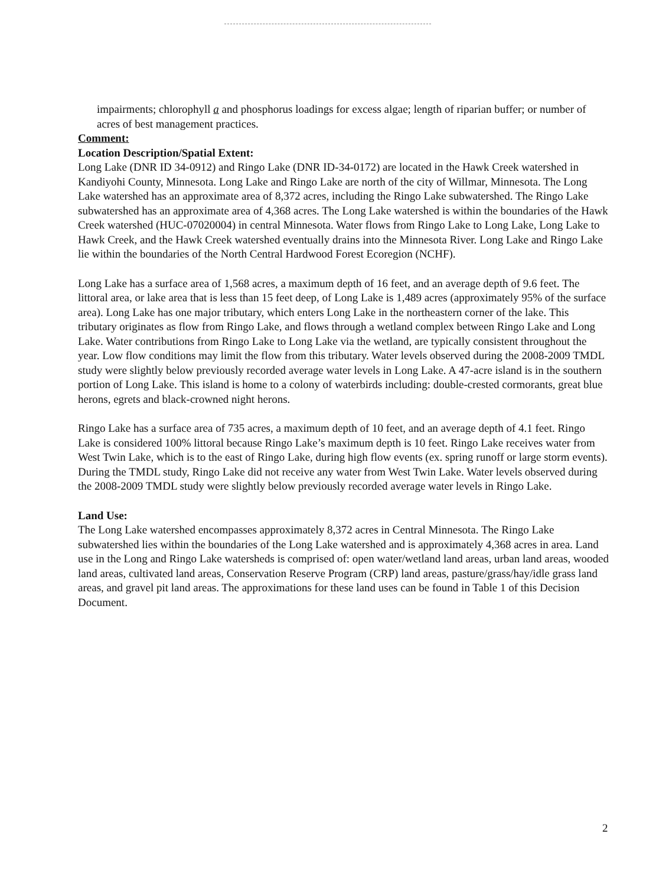impairments; chlorophyll a and phosphorus loadings for excess algae; length of riparian buffer; or number of acres of best management practices.
Comment:
Location Description/Spatial Extent:
Long Lake (DNR ID 34-0912) and Ringo Lake (DNR ID-34-0172) are located in the Hawk Creek watershed in Kandiyohi County, Minnesota. Long Lake and Ringo Lake are north of the city of Willmar, Minnesota. The Long Lake watershed has an approximate area of 8,372 acres, including the Ringo Lake subwatershed. The Ringo Lake subwatershed has an approximate area of 4,368 acres. The Long Lake watershed is within the boundaries of the Hawk Creek watershed (HUC-07020004) in central Minnesota. Water flows from Ringo Lake to Long Lake, Long Lake to Hawk Creek, and the Hawk Creek watershed eventually drains into the Minnesota River. Long Lake and Ringo Lake lie within the boundaries of the North Central Hardwood Forest Ecoregion (NCHF).
Long Lake has a surface area of 1,568 acres, a maximum depth of 16 feet, and an average depth of 9.6 feet. The littoral area, or lake area that is less than 15 feet deep, of Long Lake is 1,489 acres (approximately 95% of the surface area). Long Lake has one major tributary, which enters Long Lake in the northeastern corner of the lake. This tributary originates as flow from Ringo Lake, and flows through a wetland complex between Ringo Lake and Long Lake. Water contributions from Ringo Lake to Long Lake via the wetland, are typically consistent throughout the year. Low flow conditions may limit the flow from this tributary. Water levels observed during the 2008-2009 TMDL study were slightly below previously recorded average water levels in Long Lake. A 47-acre island is in the southern portion of Long Lake. This island is home to a colony of waterbirds including: double-crested cormorants, great blue herons, egrets and black-crowned night herons.
Ringo Lake has a surface area of 735 acres, a maximum depth of 10 feet, and an average depth of 4.1 feet. Ringo Lake is considered 100% littoral because Ringo Lake’s maximum depth is 10 feet. Ringo Lake receives water from West Twin Lake, which is to the east of Ringo Lake, during high flow events (ex. spring runoff or large storm events). During the TMDL study, Ringo Lake did not receive any water from West Twin Lake. Water levels observed during the 2008-2009 TMDL study were slightly below previously recorded average water levels in Ringo Lake.
Land Use:
The Long Lake watershed encompasses approximately 8,372 acres in Central Minnesota. The Ringo Lake subwatershed lies within the boundaries of the Long Lake watershed and is approximately 4,368 acres in area. Land use in the Long and Ringo Lake watersheds is comprised of: open water/wetland land areas, urban land areas, wooded land areas, cultivated land areas, Conservation Reserve Program (CRP) land areas, pasture/grass/hay/idle grass land areas, and gravel pit land areas. The approximations for these land uses can be found in Table 1 of this Decision Document.
2